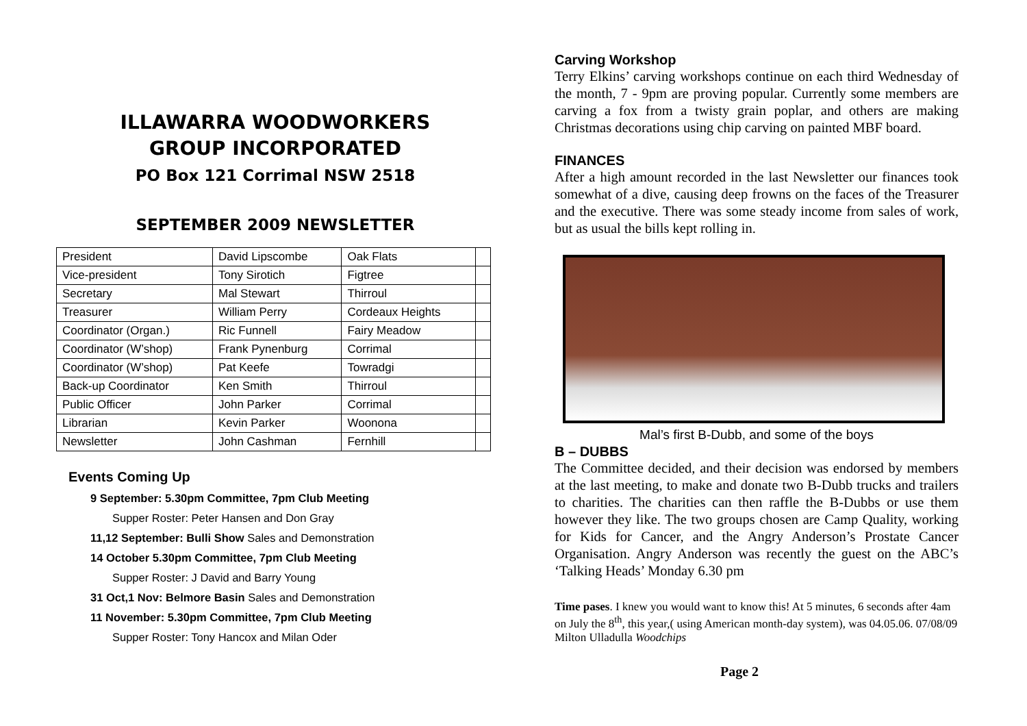ILLAWARRA WOODWORKERS
GROUP INCORPORATED
PO Box 121 Corrimal NSW 2518
SEPTEMBER 2009 NEWSLETTER
| President | David Lipscombe | Oak Flats | |
| Vice-president | Tony Sirotich | Figtree | |
| Secretary | Mal Stewart | Thirroul | |
| Treasurer | William Perry | Cordeaux Heights | |
| Coordinator (Organ.) | Ric Funnell | Fairy Meadow | |
| Coordinator (W’shop) | Frank Pynenburg | Corrimal | |
| Coordinator (W’shop) | Pat Keefe | Towradgi | |
| Back-up Coordinator | Ken Smith | Thirroul | |
| Public Officer | John Parker | Corrimal | |
| Librarian | Kevin Parker | Woonona | |
| Newsletter | John Cashman | Fernhill | |
Events Coming Up
9 September: 5.30pm Committee, 7pm Club Meeting
Supper Roster: Peter Hansen and Don Gray
11,12 September: Bulli Show Sales and Demonstration
14 October 5.30pm Committee, 7pm Club Meeting
Supper Roster: J David and Barry Young
31 Oct,1 Nov: Belmore Basin Sales and Demonstration
11 November: 5.30pm Committee, 7pm Club Meeting
Supper Roster: Tony Hancox and Milan Oder
Carving Workshop
Terry Elkins’ carving workshops continue on each third Wednesday of the month, 7 - 9pm are proving popular. Currently some members are carving a fox from a twisty grain poplar, and others are making Christmas decorations using chip carving on painted MBF board.
FINANCES
After a high amount recorded in the last Newsletter our finances took somewhat of a dive, causing deep frowns on the faces of the Treasurer and the executive. There was some steady income from sales of work, but as usual the bills kept rolling in.
Mal’s first B-Dubb, and some of the boys
B – DUBBS
The Committee decided, and their decision was endorsed by members at the last meeting, to make and donate two B-Dubb trucks and trailers to charities. The charities can then raffle the B-Dubbs or use them however they like. The two groups chosen are Camp Quality, working for Kids for Cancer, and the Angry Anderson’s Prostate Cancer Organisation. Angry Anderson was recently the guest on the ABC’s ‘Talking Heads’ Monday 6.30 pm
Time pases. I knew you would want to know this! At 5 minutes, 6 seconds after 4am on July the 8<sup>th</sup>, this year,( using American month-day system), was 04.05.06. 07/08/09 Milton Ulladulla Woodchips
Page 2